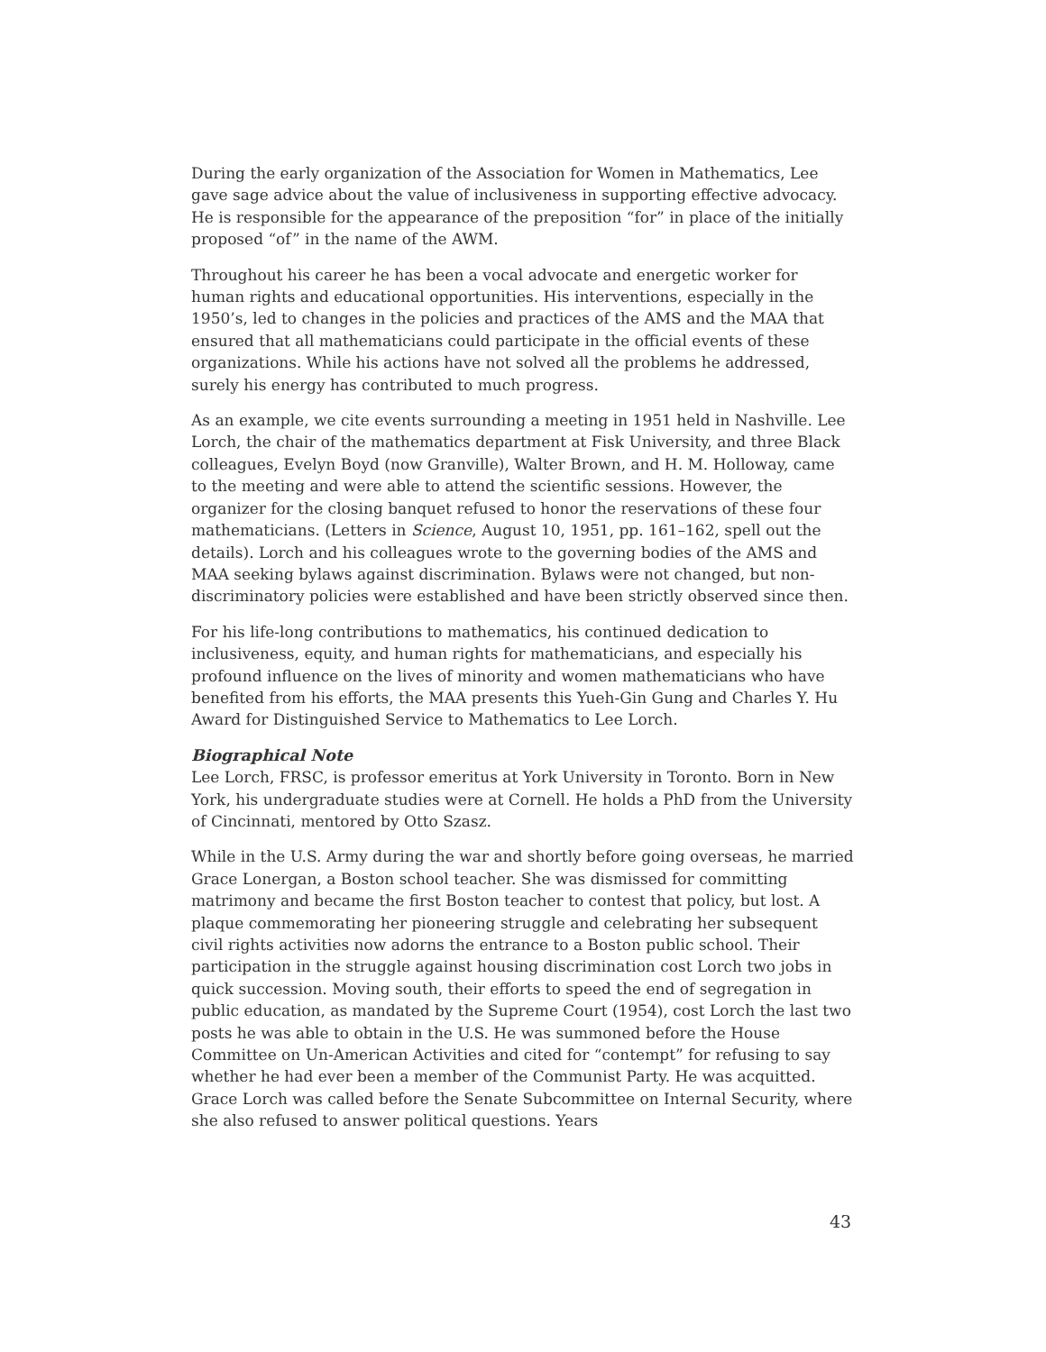During the early organization of the Association for Women in Mathematics, Lee gave sage advice about the value of inclusiveness in supporting effective advocacy. He is responsible for the appearance of the preposition “for” in place of the initially proposed “of” in the name of the AWM.
Throughout his career he has been a vocal advocate and energetic worker for human rights and educational opportunities. His interventions, especially in the 1950’s, led to changes in the policies and practices of the AMS and the MAA that ensured that all mathematicians could participate in the official events of these organizations. While his actions have not solved all the problems he addressed, surely his energy has contributed to much progress.
As an example, we cite events surrounding a meeting in 1951 held in Nashville. Lee Lorch, the chair of the mathematics department at Fisk University, and three Black colleagues, Evelyn Boyd (now Granville), Walter Brown, and H. M. Holloway, came to the meeting and were able to attend the scientific sessions. However, the organizer for the closing banquet refused to honor the reservations of these four mathematicians. (Letters in Science, August 10, 1951, pp. 161–162, spell out the details). Lorch and his colleagues wrote to the governing bodies of the AMS and MAA seeking bylaws against discrimination. Bylaws were not changed, but non-discriminatory policies were established and have been strictly observed since then.
For his life-long contributions to mathematics, his continued dedication to inclusiveness, equity, and human rights for mathematicians, and especially his profound influence on the lives of minority and women mathematicians who have benefited from his efforts, the MAA presents this Yueh-Gin Gung and Charles Y. Hu Award for Distinguished Service to Mathematics to Lee Lorch.
Biographical Note
Lee Lorch, FRSC, is professor emeritus at York University in Toronto. Born in New York, his undergraduate studies were at Cornell. He holds a PhD from the University of Cincinnati, mentored by Otto Szasz.
While in the U.S. Army during the war and shortly before going overseas, he married Grace Lonergan, a Boston school teacher. She was dismissed for committing matrimony and became the first Boston teacher to contest that policy, but lost. A plaque commemorating her pioneering struggle and celebrating her subsequent civil rights activities now adorns the entrance to a Boston public school. Their participation in the struggle against housing discrimination cost Lorch two jobs in quick succession. Moving south, their efforts to speed the end of segregation in public education, as mandated by the Supreme Court (1954), cost Lorch the last two posts he was able to obtain in the U.S. He was summoned before the House Committee on Un-American Activities and cited for “contempt” for refusing to say whether he had ever been a member of the Communist Party. He was acquitted. Grace Lorch was called before the Senate Subcommittee on Internal Security, where she also refused to answer political questions. Years
43